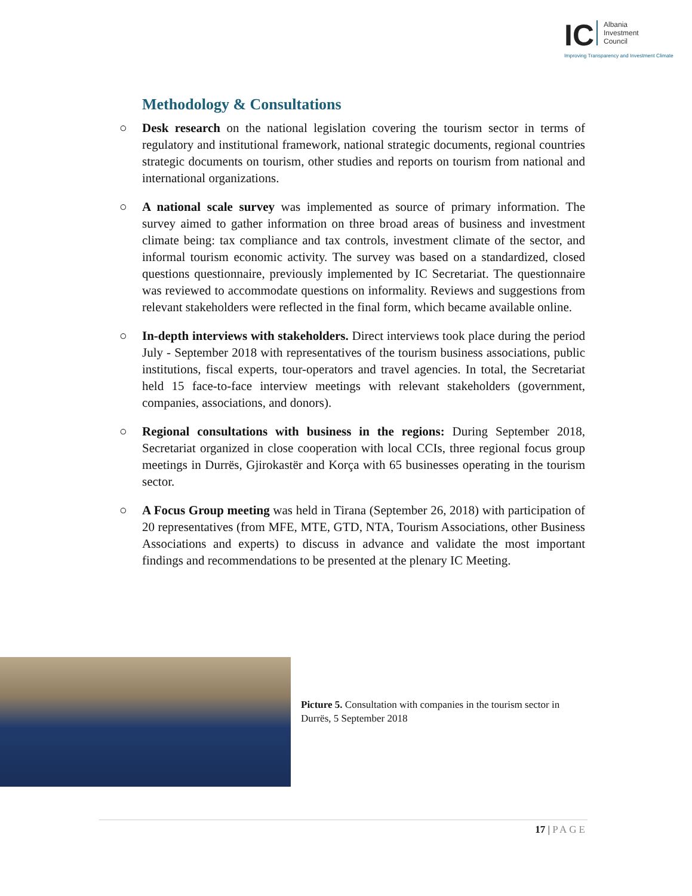IC Albania
Investment
Council
Improving Transparency and Investment Climate
Methodology & Consultations
○ Desk research on the national legislation covering the tourism sector in terms of regulatory and institutional framework, national strategic documents, regional countries strategic documents on tourism, other studies and reports on tourism from national and international organizations.
○ A national scale survey was implemented as source of primary information. The survey aimed to gather information on three broad areas of business and investment climate being: tax compliance and tax controls, investment climate of the sector, and informal tourism economic activity. The survey was based on a standardized, closed questions questionnaire, previously implemented by IC Secretariat. The questionnaire was reviewed to accommodate questions on informality. Reviews and suggestions from relevant stakeholders were reflected in the final form, which became available online.
○ In-depth interviews with stakeholders. Direct interviews took place during the period July - September 2018 with representatives of the tourism business associations, public institutions, fiscal experts, tour-operators and travel agencies. In total, the Secretariat held 15 face-to-face interview meetings with relevant stakeholders (government, companies, associations, and donors).
○ Regional consultations with business in the regions: During September 2018, Secretariat organized in close cooperation with local CCIs, three regional focus group meetings in Durrës, Gjirokastër and Korça with 65 businesses operating in the tourism sector.
○ A Focus Group meeting was held in Tirana (September 26, 2018) with participation of 20 representatives (from MFE, MTE, GTD, NTA, Tourism Associations, other Business Associations and experts) to discuss in advance and validate the most important findings and recommendations to be presented at the plenary IC Meeting.
Picture 5. Consultation with companies in the tourism sector in Durrës, 5 September 2018
17 | PAGE